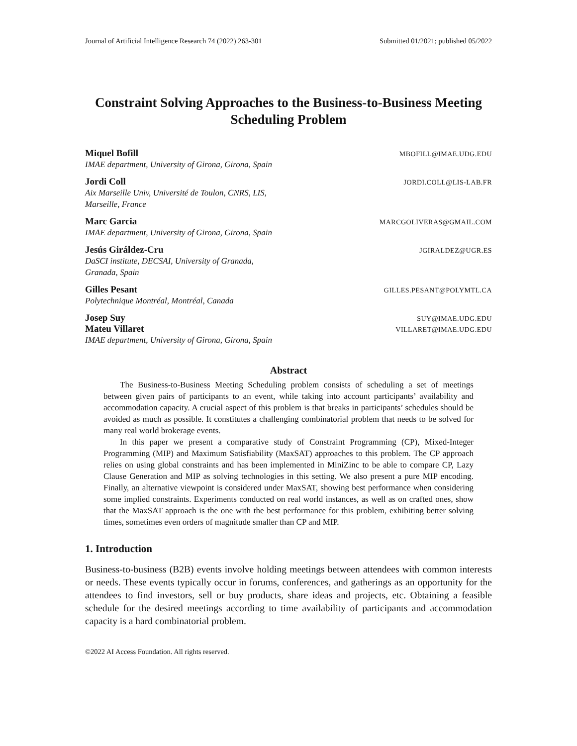Journal of Artificial Intelligence Research 74 (2022) 263-301 Submitted 01/2021; published 05/2022
Constraint Solving Approaches to the Business-to-Business Meeting Scheduling Problem
Miquel Bofill MBOFILL@IMAE.UDG.EDU
IMAE department, University of Girona, Girona, Spain
Jordi Coll JORDI.COLL@LIS-LAB.FR
Aix Marseille Univ, Université de Toulon, CNRS, LIS,
Marseille, France
Marc Garcia MARCGOLIVERAS@GMAIL.COM
IMAE department, University of Girona, Girona, Spain
Jesús Giráldez-Cru JGIRALDEZ@UGR.ES
DaSCI institute, DECSAI, University of Granada,
Granada, Spain
Gilles Pesant GILLES.PESANT@POLYMTL.CA
Polytechnique Montréal, Montréal, Canada
Josep Suy SUY@IMAE.UDG.EDU
Mateu Villaret VILLARET@IMAE.UDG.EDU
IMAE department, University of Girona, Girona, Spain
Abstract
The Business-to-Business Meeting Scheduling problem consists of scheduling a set of meetings between given pairs of participants to an event, while taking into account participants’ availability and accommodation capacity. A crucial aspect of this problem is that breaks in participants’ schedules should be avoided as much as possible. It constitutes a challenging combinatorial problem that needs to be solved for many real world brokerage events.
In this paper we present a comparative study of Constraint Programming (CP), Mixed-Integer Programming (MIP) and Maximum Satisfiability (MaxSAT) approaches to this problem. The CP approach relies on using global constraints and has been implemented in MiniZinc to be able to compare CP, Lazy Clause Generation and MIP as solving technologies in this setting. We also present a pure MIP encoding. Finally, an alternative viewpoint is considered under MaxSAT, showing best performance when considering some implied constraints. Experiments conducted on real world instances, as well as on crafted ones, show that the MaxSAT approach is the one with the best performance for this problem, exhibiting better solving times, sometimes even orders of magnitude smaller than CP and MIP.
1. Introduction
Business-to-business (B2B) events involve holding meetings between attendees with common interests or needs. These events typically occur in forums, conferences, and gatherings as an opportunity for the attendees to find investors, sell or buy products, share ideas and projects, etc. Obtaining a feasible schedule for the desired meetings according to time availability of participants and accommodation capacity is a hard combinatorial problem.
©2022 AI Access Foundation. All rights reserved.